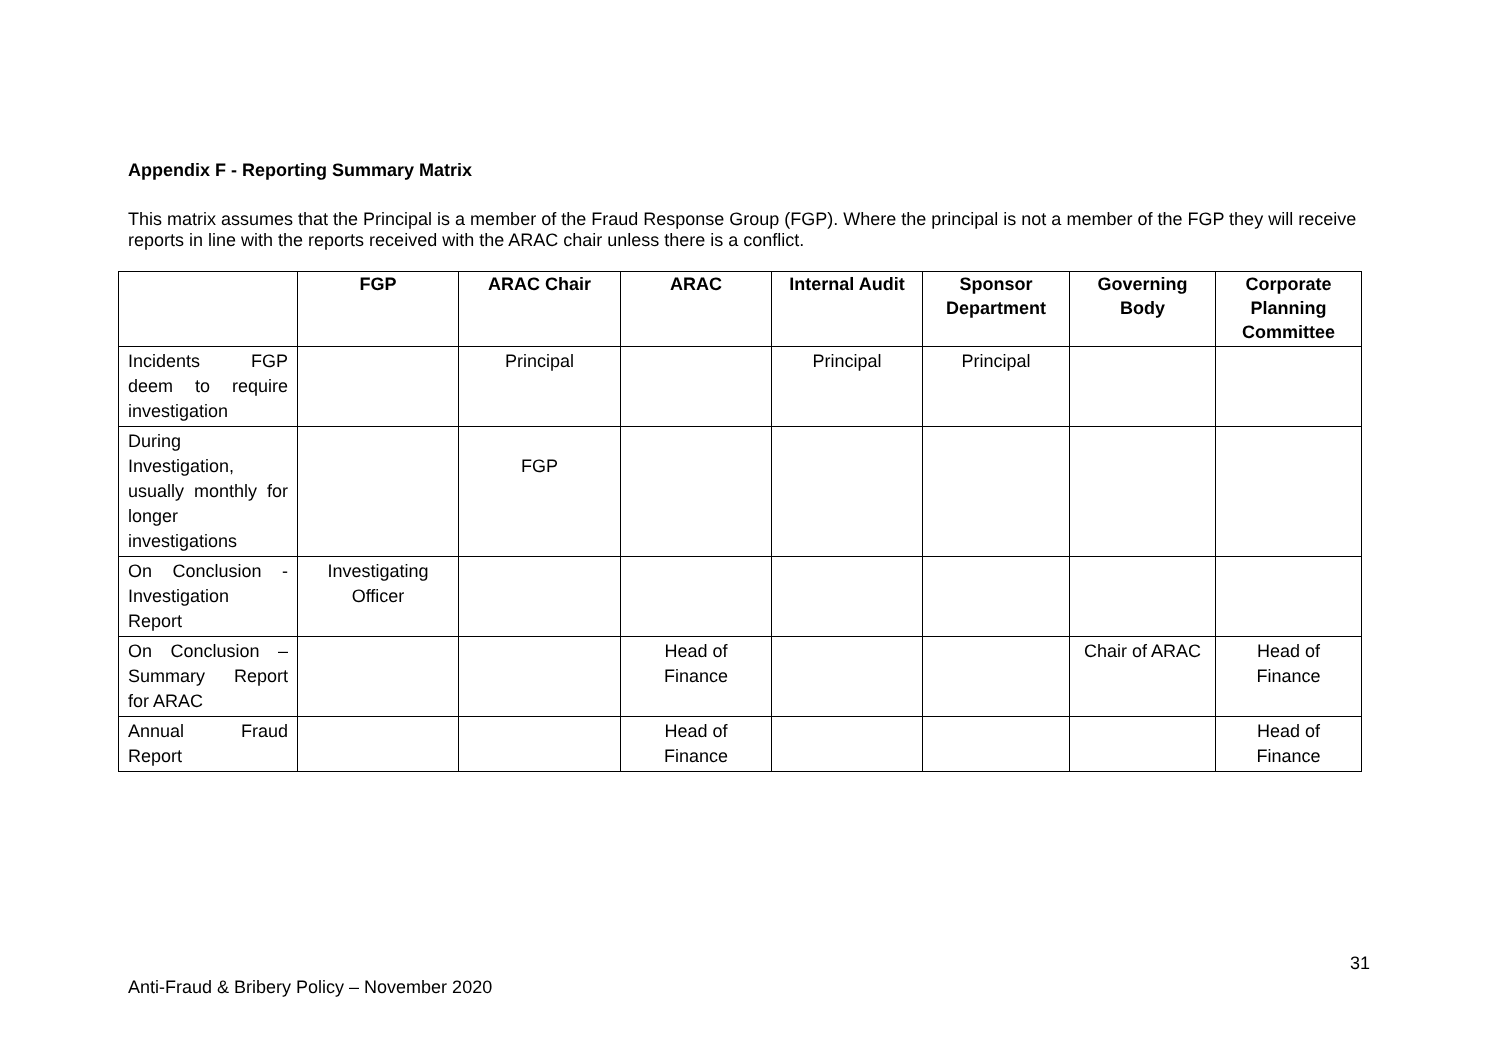Appendix F - Reporting Summary Matrix
This matrix assumes that the Principal is a member of the Fraud Response Group (FGP). Where the principal is not a member of the FGP they will receive reports in line with the reports received with the ARAC chair unless there is a conflict.
| | FGP | ARAC Chair | ARAC | Internal Audit | Sponsor Department | Governing Body | Corporate Planning Committee |
| --- | --- | --- | --- | --- | --- | --- | --- |
| Incidents FGP deem to require investigation | | Principal | | Principal | Principal | | |
| During Investigation, usually monthly for longer investigations | | FGP | | | | | |
| On Conclusion - Investigation Report | Investigating Officer | | | | | | |
| On Conclusion – Summary Report for ARAC | | | Head of Finance | | | Chair of ARAC | Head of Finance |
| Annual Fraud Report | | | Head of Finance | | | | Head of Finance |
31
Anti-Fraud & Bribery Policy – November 2020